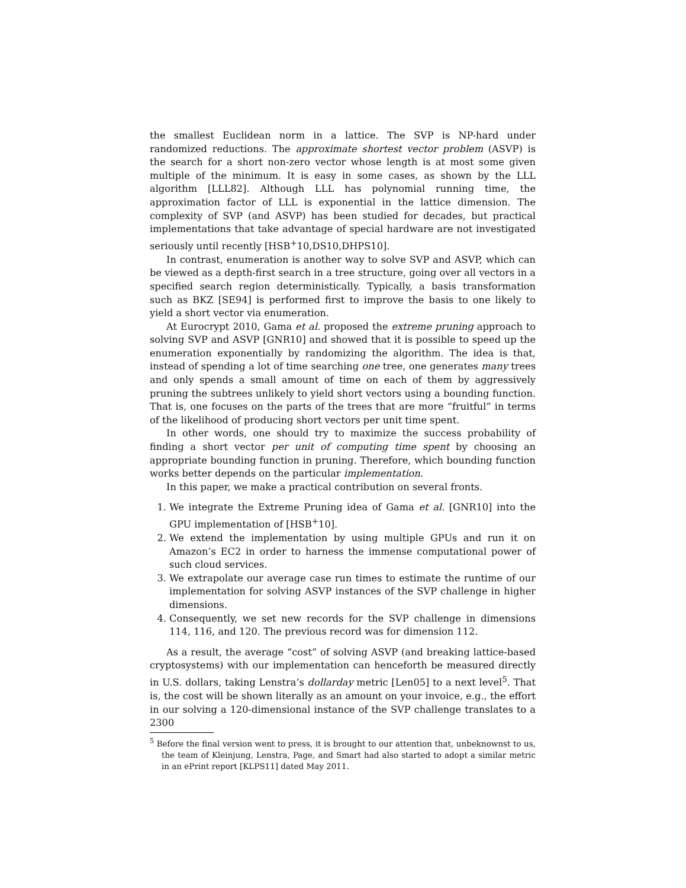the smallest Euclidean norm in a lattice. The SVP is NP-hard under randomized reductions. The approximate shortest vector problem (ASVP) is the search for a short non-zero vector whose length is at most some given multiple of the minimum. It is easy in some cases, as shown by the LLL algorithm [LLL82]. Although LLL has polynomial running time, the approximation factor of LLL is exponential in the lattice dimension. The complexity of SVP (and ASVP) has been studied for decades, but practical implementations that take advantage of special hardware are not investigated seriously until recently [HSB<sup>+</sup>10,DS10,DHPS10].
In contrast, enumeration is another way to solve SVP and ASVP, which can be viewed as a depth-first search in a tree structure, going over all vectors in a specified search region deterministically. Typically, a basis transformation such as BKZ [SE94] is performed first to improve the basis to one likely to yield a short vector via enumeration.
At Eurocrypt 2010, Gama et al. proposed the extreme pruning approach to solving SVP and ASVP [GNR10] and showed that it is possible to speed up the enumeration exponentially by randomizing the algorithm. The idea is that, instead of spending a lot of time searching one tree, one generates many trees and only spends a small amount of time on each of them by aggressively pruning the subtrees unlikely to yield short vectors using a bounding function. That is, one focuses on the parts of the trees that are more “fruitful” in terms of the likelihood of producing short vectors per unit time spent.
In other words, one should try to maximize the success probability of finding a short vector per unit of computing time spent by choosing an appropriate bounding function in pruning. Therefore, which bounding function works better depends on the particular implementation.
In this paper, we make a practical contribution on several fronts.
1. We integrate the Extreme Pruning idea of Gama et al. [GNR10] into the GPU implementation of [HSB<sup>+</sup>10].
2. We extend the implementation by using multiple GPUs and run it on Amazon’s EC2 in order to harness the immense computational power of such cloud services.
3. We extrapolate our average case run times to estimate the runtime of our implementation for solving ASVP instances of the SVP challenge in higher dimensions.
4. Consequently, we set new records for the SVP challenge in dimensions 114, 116, and 120. The previous record was for dimension 112.
As a result, the average “cost” of solving ASVP (and breaking lattice-based cryptosystems) with our implementation can henceforth be measured directly in U.S. dollars, taking Lenstra’s dollarday metric [Len05] to a next level<sup>5</sup>. That is, the cost will be shown literally as an amount on your invoice, e.g., the effort in our solving a 120-dimensional instance of the SVP challenge translates to a 2300
<sup>5</sup> Before the final version went to press, it is brought to our attention that, unbeknownst to us, the team of Kleinjung, Lenstra, Page, and Smart had also started to adopt a similar metric in an ePrint report [KLPS11] dated May 2011.